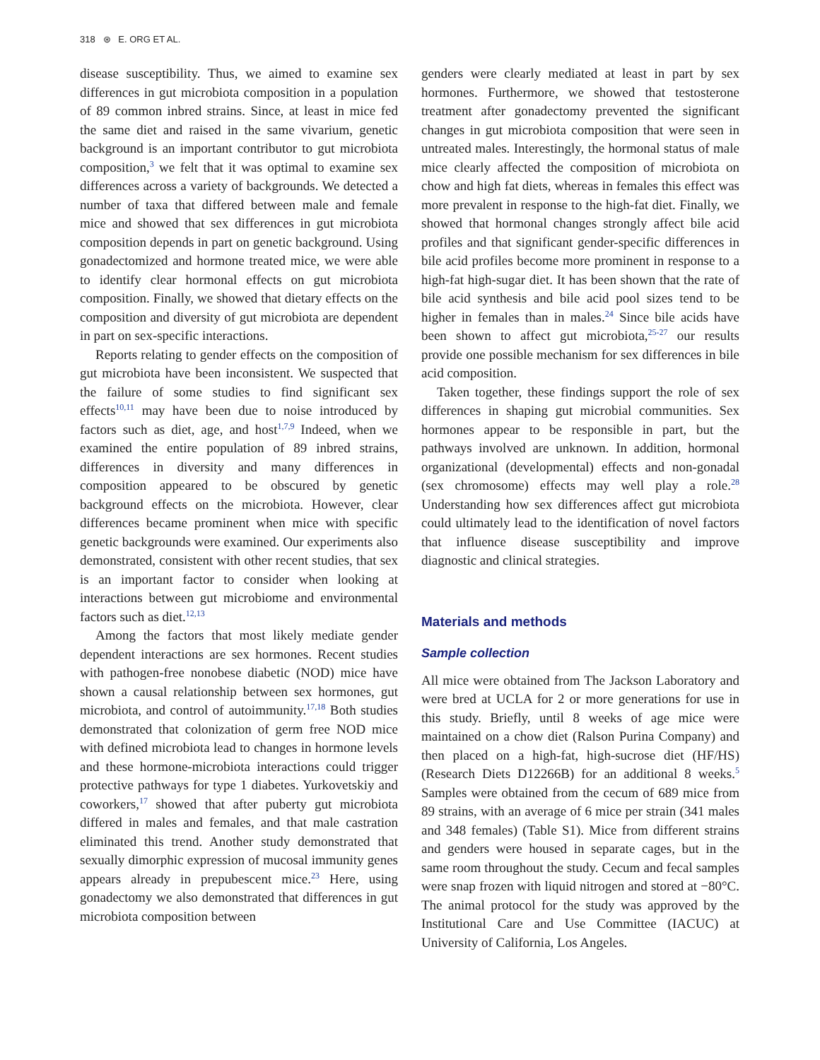318 ⊛ E. ORG ET AL.
disease susceptibility. Thus, we aimed to examine sex differences in gut microbiota composition in a population of 89 common inbred strains. Since, at least in mice fed the same diet and raised in the same vivarium, genetic background is an important contributor to gut microbiota composition,<sup>3</sup> we felt that it was optimal to examine sex differences across a variety of backgrounds. We detected a number of taxa that differed between male and female mice and showed that sex differences in gut microbiota composition depends in part on genetic background. Using gonadectomized and hormone treated mice, we were able to identify clear hormonal effects on gut microbiota composition. Finally, we showed that dietary effects on the composition and diversity of gut microbiota are dependent in part on sex-specific interactions.
Reports relating to gender effects on the composition of gut microbiota have been inconsistent. We suspected that the failure of some studies to find significant sex effects<sup>10,11</sup> may have been due to noise introduced by factors such as diet, age, and host<sup>1,7,9</sup> Indeed, when we examined the entire population of 89 inbred strains, differences in diversity and many differences in composition appeared to be obscured by genetic background effects on the microbiota. However, clear differences became prominent when mice with specific genetic backgrounds were examined. Our experiments also demonstrated, consistent with other recent studies, that sex is an important factor to consider when looking at interactions between gut microbiome and environmental factors such as diet.<sup>12,13</sup>
Among the factors that most likely mediate gender dependent interactions are sex hormones. Recent studies with pathogen-free nonobese diabetic (NOD) mice have shown a causal relationship between sex hormones, gut microbiota, and control of autoimmunity.<sup>17,18</sup> Both studies demonstrated that colonization of germ free NOD mice with defined microbiota lead to changes in hormone levels and these hormone-microbiota interactions could trigger protective pathways for type 1 diabetes. Yurkovetskiy and coworkers,<sup>17</sup> showed that after puberty gut microbiota differed in males and females, and that male castration eliminated this trend. Another study demonstrated that sexually dimorphic expression of mucosal immunity genes appears already in prepubescent mice.<sup>23</sup> Here, using gonadectomy we also demonstrated that differences in gut microbiota composition between
genders were clearly mediated at least in part by sex hormones. Furthermore, we showed that testosterone treatment after gonadectomy prevented the significant changes in gut microbiota composition that were seen in untreated males. Interestingly, the hormonal status of male mice clearly affected the composition of microbiota on chow and high fat diets, whereas in females this effect was more prevalent in response to the high-fat diet. Finally, we showed that hormonal changes strongly affect bile acid profiles and that significant gender-specific differences in bile acid profiles become more prominent in response to a high-fat high-sugar diet. It has been shown that the rate of bile acid synthesis and bile acid pool sizes tend to be higher in females than in males.<sup>24</sup> Since bile acids have been shown to affect gut microbiota,<sup>25-27</sup> our results provide one possible mechanism for sex differences in bile acid composition.
Taken together, these findings support the role of sex differences in shaping gut microbial communities. Sex hormones appear to be responsible in part, but the pathways involved are unknown. In addition, hormonal organizational (developmental) effects and non-gonadal (sex chromosome) effects may well play a role.<sup>28</sup> Understanding how sex differences affect gut microbiota could ultimately lead to the identification of novel factors that influence disease susceptibility and improve diagnostic and clinical strategies.
Materials and methods
Sample collection
All mice were obtained from The Jackson Laboratory and were bred at UCLA for 2 or more generations for use in this study. Briefly, until 8 weeks of age mice were maintained on a chow diet (Ralson Purina Company) and then placed on a high-fat, high-sucrose diet (HF/HS) (Research Diets D12266B) for an additional 8 weeks.<sup>5</sup> Samples were obtained from the cecum of 689 mice from 89 strains, with an average of 6 mice per strain (341 males and 348 females) (Table S1). Mice from different strains and genders were housed in separate cages, but in the same room throughout the study. Cecum and fecal samples were snap frozen with liquid nitrogen and stored at −80°C. The animal protocol for the study was approved by the Institutional Care and Use Committee (IACUC) at University of California, Los Angeles.